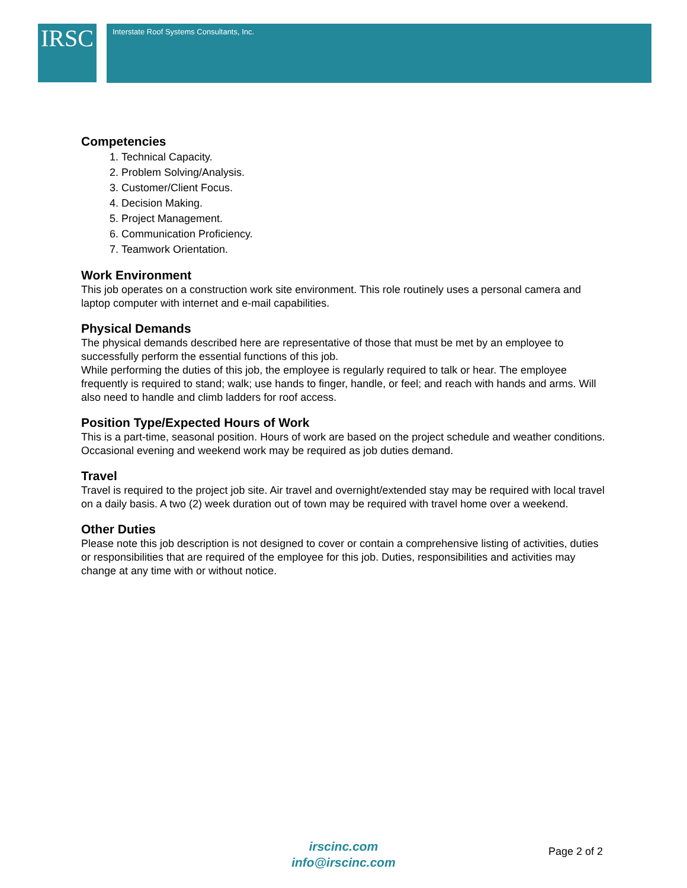IRSC Interstate Roof Systems Consultants, Inc.
Competencies
1. Technical Capacity.
2. Problem Solving/Analysis.
3. Customer/Client Focus.
4. Decision Making.
5. Project Management.
6. Communication Proficiency.
7. Teamwork Orientation.
Work Environment
This job operates on a construction work site environment. This role routinely uses a personal camera and laptop computer with internet and e-mail capabilities.
Physical Demands
The physical demands described here are representative of those that must be met by an employee to successfully perform the essential functions of this job.
While performing the duties of this job, the employee is regularly required to talk or hear. The employee frequently is required to stand; walk; use hands to finger, handle, or feel; and reach with hands and arms. Will also need to handle and climb ladders for roof access.
Position Type/Expected Hours of Work
This is a part-time, seasonal position. Hours of work are based on the project schedule and weather conditions. Occasional evening and weekend work may be required as job duties demand.
Travel
Travel is required to the project job site. Air travel and overnight/extended stay may be required with local travel on a daily basis. A two (2) week duration out of town may be required with travel home over a weekend.
Other Duties
Please note this job description is not designed to cover or contain a comprehensive listing of activities, duties or responsibilities that are required of the employee for this job. Duties, responsibilities and activities may change at any time with or without notice.
irscinc.com
info@irscinc.com
Page 2 of 2